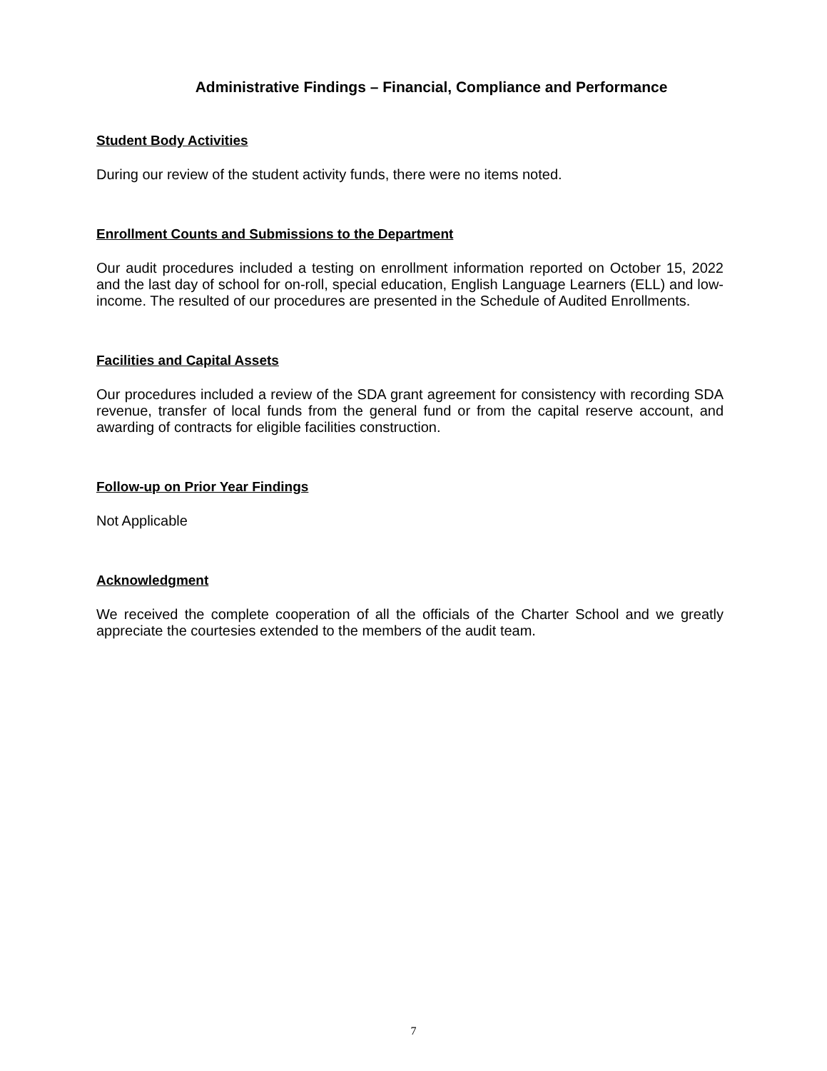Administrative Findings – Financial, Compliance and Performance
Student Body Activities
During our review of the student activity funds, there were no items noted.
Enrollment Counts and Submissions to the Department
Our audit procedures included a testing on enrollment information reported on October 15, 2022 and the last day of school for on-roll, special education, English Language Learners (ELL) and low-income. The resulted of our procedures are presented in the Schedule of Audited Enrollments.
Facilities and Capital Assets
Our procedures included a review of the SDA grant agreement for consistency with recording SDA revenue, transfer of local funds from the general fund or from the capital reserve account, and awarding of contracts for eligible facilities construction.
Follow-up on Prior Year Findings
Not Applicable
Acknowledgment
We received the complete cooperation of all the officials of the Charter School and we greatly appreciate the courtesies extended to the members of the audit team.
7